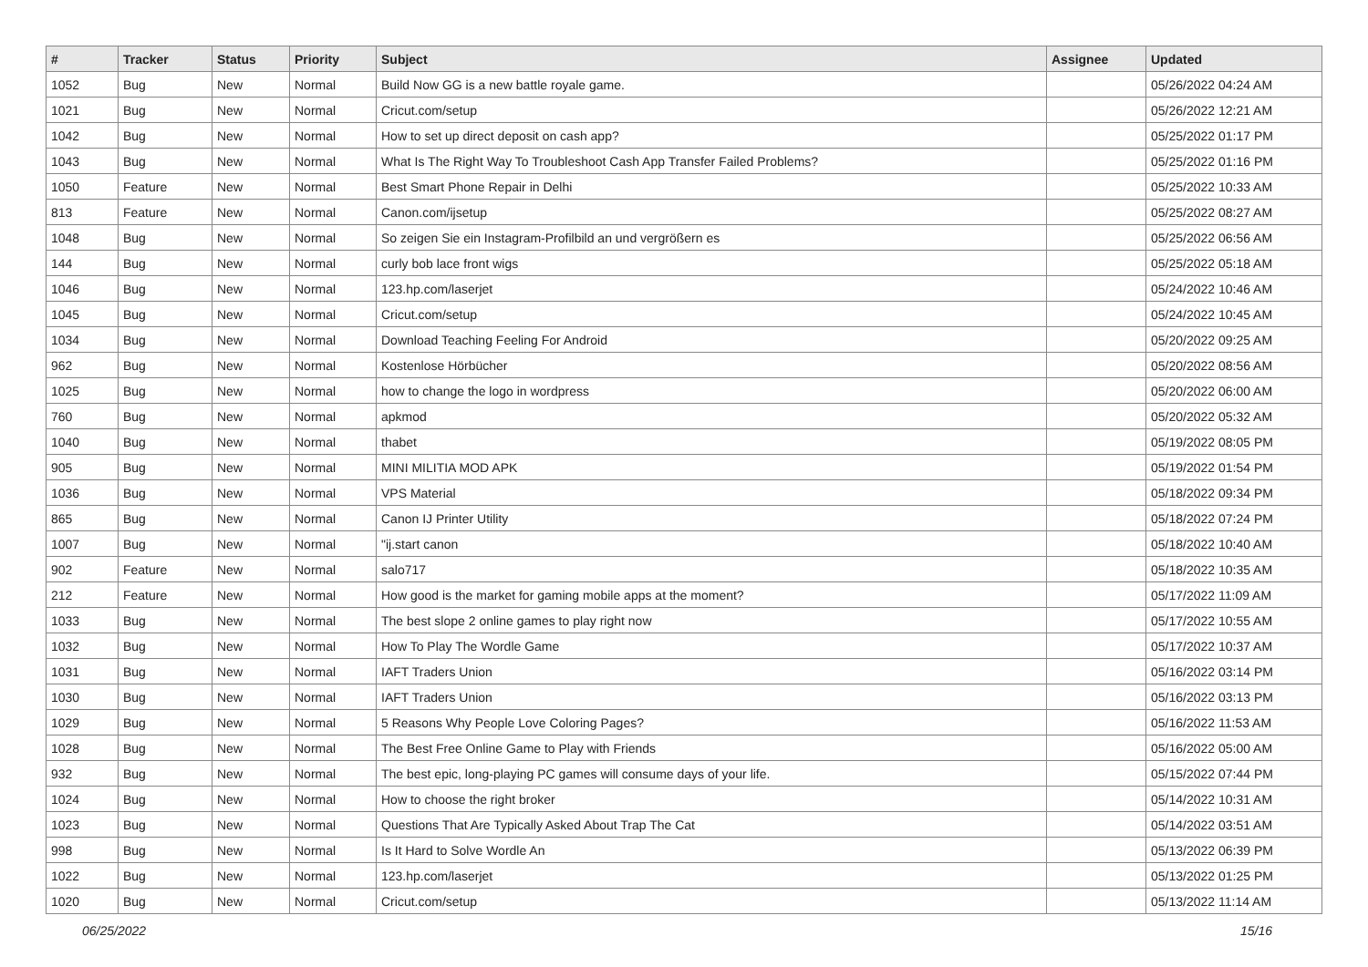| # | Tracker | Status | Priority | Subject | Assignee | Updated |
| --- | --- | --- | --- | --- | --- | --- |
| 1052 | Bug | New | Normal | Build Now GG is a new battle royale game. | | 05/26/2022 04:24 AM |
| 1021 | Bug | New | Normal | Cricut.com/setup | | 05/26/2022 12:21 AM |
| 1042 | Bug | New | Normal | How to set up direct deposit on cash app? | | 05/25/2022 01:17 PM |
| 1043 | Bug | New | Normal | What Is The Right Way To Troubleshoot Cash App Transfer Failed Problems? | | 05/25/2022 01:16 PM |
| 1050 | Feature | New | Normal | Best Smart Phone Repair in Delhi | | 05/25/2022 10:33 AM |
| 813 | Feature | New | Normal | Canon.com/ijsetup | | 05/25/2022 08:27 AM |
| 1048 | Bug | New | Normal | So zeigen Sie ein Instagram-Profilbild an und vergrößern es | | 05/25/2022 06:56 AM |
| 144 | Bug | New | Normal | curly bob lace front wigs | | 05/25/2022 05:18 AM |
| 1046 | Bug | New | Normal | 123.hp.com/laserjet | | 05/24/2022 10:46 AM |
| 1045 | Bug | New | Normal | Cricut.com/setup | | 05/24/2022 10:45 AM |
| 1034 | Bug | New | Normal | Download Teaching Feeling For Android | | 05/20/2022 09:25 AM |
| 962 | Bug | New | Normal | Kostenlose Hörbücher | | 05/20/2022 08:56 AM |
| 1025 | Bug | New | Normal | how to change the logo in wordpress | | 05/20/2022 06:00 AM |
| 760 | Bug | New | Normal | apkmod | | 05/20/2022 05:32 AM |
| 1040 | Bug | New | Normal | thabet | | 05/19/2022 08:05 PM |
| 905 | Bug | New | Normal | MINI MILITIA MOD APK | | 05/19/2022 01:54 PM |
| 1036 | Bug | New | Normal | VPS Material | | 05/18/2022 09:34 PM |
| 865 | Bug | New | Normal | Canon IJ Printer Utility | | 05/18/2022 07:24 PM |
| 1007 | Bug | New | Normal | "ij.start canon | | 05/18/2022 10:40 AM |
| 902 | Feature | New | Normal | salo717 | | 05/18/2022 10:35 AM |
| 212 | Feature | New | Normal | How good is the market for gaming mobile apps at the moment? | | 05/17/2022 11:09 AM |
| 1033 | Bug | New | Normal | The best slope 2 online games to play right now | | 05/17/2022 10:55 AM |
| 1032 | Bug | New | Normal | How To Play The Wordle Game | | 05/17/2022 10:37 AM |
| 1031 | Bug | New | Normal | IAFT Traders Union | | 05/16/2022 03:14 PM |
| 1030 | Bug | New | Normal | IAFT Traders Union | | 05/16/2022 03:13 PM |
| 1029 | Bug | New | Normal | 5 Reasons Why People Love Coloring Pages? | | 05/16/2022 11:53 AM |
| 1028 | Bug | New | Normal | The Best Free Online Game to Play with Friends | | 05/16/2022 05:00 AM |
| 932 | Bug | New | Normal | The best epic, long-playing PC games will consume days of your life. | | 05/15/2022 07:44 PM |
| 1024 | Bug | New | Normal | How to choose the right broker | | 05/14/2022 10:31 AM |
| 1023 | Bug | New | Normal | Questions That Are Typically Asked About Trap The Cat | | 05/14/2022 03:51 AM |
| 998 | Bug | New | Normal | Is It Hard to Solve Wordle An | | 05/13/2022 06:39 PM |
| 1022 | Bug | New | Normal | 123.hp.com/laserjet | | 05/13/2022 01:25 PM |
| 1020 | Bug | New | Normal | Cricut.com/setup | | 05/13/2022 11:14 AM |
06/25/2022 15/16